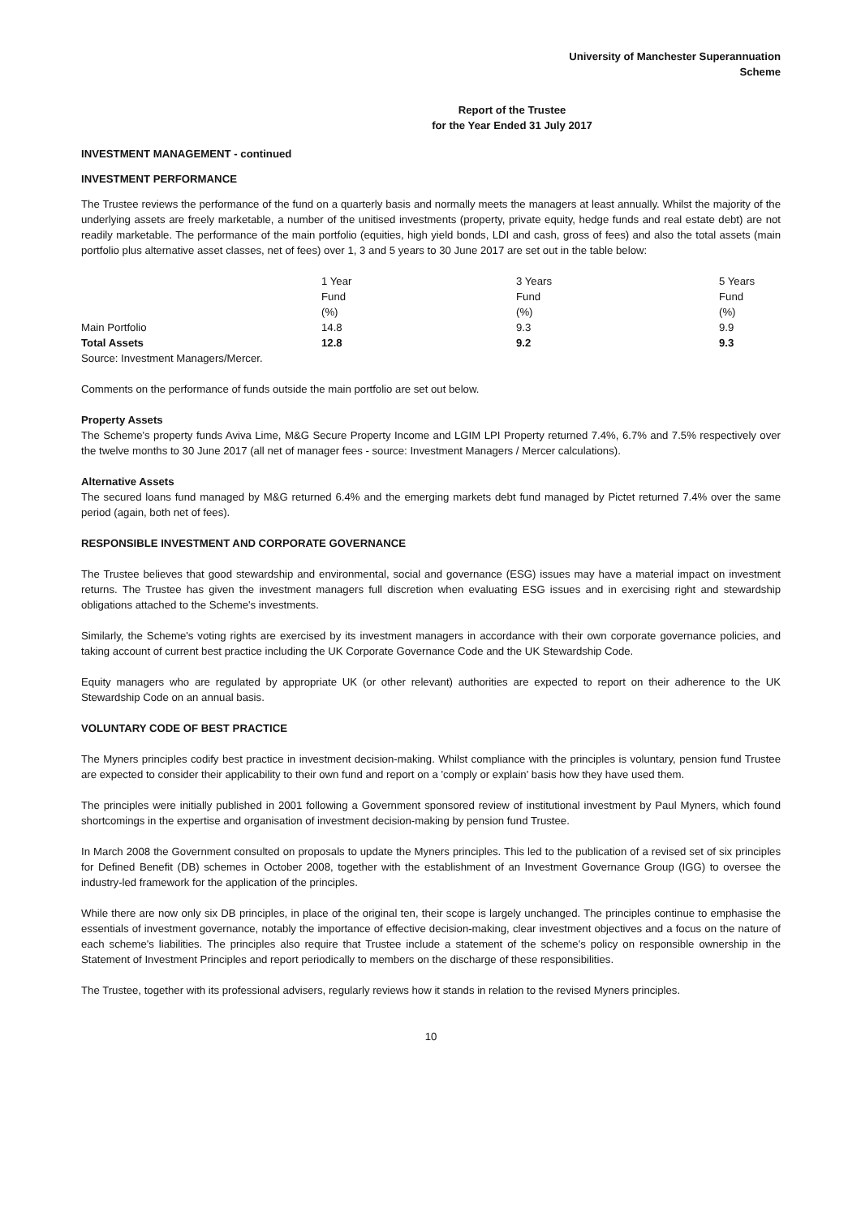University of Manchester Superannuation Scheme
Report of the Trustee
for the Year Ended 31 July 2017
INVESTMENT MANAGEMENT - continued
INVESTMENT PERFORMANCE
The Trustee reviews the performance of the fund on a quarterly basis and normally meets the managers at least annually. Whilst the majority of the underlying assets are freely marketable, a number of the unitised investments (property, private equity, hedge funds and real estate debt) are not readily marketable. The performance of the main portfolio (equities, high yield bonds, LDI and cash, gross of fees) and also the total assets (main portfolio plus alternative asset classes, net of fees) over 1, 3 and 5 years to 30 June 2017 are set out in the table below:
| | 1 Year | 3 Years | 5 Years |
| | Fund | Fund | Fund |
| | (%) | (%) | (%) |
| Main Portfolio | 14.8 | 9.3 | 9.9 |
| Total Assets | 12.8 | 9.2 | 9.3 |
| Source: Investment Managers/Mercer. | | | |
Comments on the performance of funds outside the main portfolio are set out below.
Property Assets
The Scheme's property funds Aviva Lime, M&G Secure Property Income and LGIM LPI Property returned 7.4%, 6.7% and 7.5% respectively over the twelve months to 30 June 2017 (all net of manager fees - source: Investment Managers / Mercer calculations).
Alternative Assets
The secured loans fund managed by M&G returned 6.4% and the emerging markets debt fund managed by Pictet returned 7.4% over the same period (again, both net of fees).
RESPONSIBLE INVESTMENT AND CORPORATE GOVERNANCE
The Trustee believes that good stewardship and environmental, social and governance (ESG) issues may have a material impact on investment returns. The Trustee has given the investment managers full discretion when evaluating ESG issues and in exercising right and stewardship obligations attached to the Scheme's investments.
Similarly, the Scheme's voting rights are exercised by its investment managers in accordance with their own corporate governance policies, and taking account of current best practice including the UK Corporate Governance Code and the UK Stewardship Code.
Equity managers who are regulated by appropriate UK (or other relevant) authorities are expected to report on their adherence to the UK Stewardship Code on an annual basis.
VOLUNTARY CODE OF BEST PRACTICE
The Myners principles codify best practice in investment decision-making. Whilst compliance with the principles is voluntary, pension fund Trustee are expected to consider their applicability to their own fund and report on a 'comply or explain' basis how they have used them.
The principles were initially published in 2001 following a Government sponsored review of institutional investment by Paul Myners, which found shortcomings in the expertise and organisation of investment decision-making by pension fund Trustee.
In March 2008 the Government consulted on proposals to update the Myners principles. This led to the publication of a revised set of six principles for Defined Benefit (DB) schemes in October 2008, together with the establishment of an Investment Governance Group (IGG) to oversee the industry-led framework for the application of the principles.
While there are now only six DB principles, in place of the original ten, their scope is largely unchanged. The principles continue to emphasise the essentials of investment governance, notably the importance of effective decision-making, clear investment objectives and a focus on the nature of each scheme's liabilities. The principles also require that Trustee include a statement of the scheme's policy on responsible ownership in the Statement of Investment Principles and report periodically to members on the discharge of these responsibilities.
The Trustee, together with its professional advisers, regularly reviews how it stands in relation to the revised Myners principles.
10